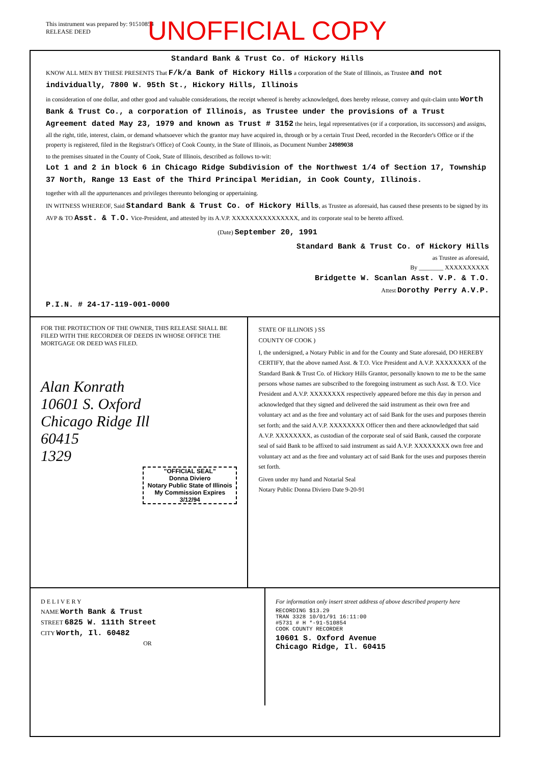This instrument was prepared by: 91510854
RELEASE DEED
UNOFFICIAL COPY
Standard Bank & Trust Co. of Hickory Hills
KNOW ALL MEN BY THESE PRESENTS That F/k/a Bank of Hickory Hills a corporation of the State of Illinois, as Trustee and not individually, 7800 W. 95th St., Hickory Hills, Illinois
in consideration of one dollar, and other good and valuable considerations, the receipt whereof is hereby acknowledged, does hereby release, convey and quit-claim unto Worth Bank & Trust Co., a corporation of Illinois, as Trustee under the provisions of a Trust Agreement dated May 23, 1979 and known as Trust # 3152 the heirs, legal representatives (or if a corporation, its successors) and assigns, all the right, title, interest, claim, or demand whatsoever which the grantor may have acquired in, through or by a certain Trust Deed, recorded in the Recorder's Office or if the property is registered, filed in the Registrar's Office) of Cook County, in the State of Illinois, as Document Number 24989038
to the premises situated in the County of Cook, State of Illinois, described as follows to-wit:
Lot 1 and 2 in block 6 in Chicago Ridge Subdivision of the Northwest 1/4 of Section 17, Township 37 North, Range 13 East of the Third Principal Meridian, in Cook County, Illinois.
together with all the appurtenances and privileges thereunto belonging or appertaining.
IN WITNESS WHEREOF, Said Standard Bank & Trust Co. of Hickory Hills, as Trustee as aforesaid, has caused these presents to be signed by its AVP & TO Asst. & T.O. Vice-President, and attested by its A.V.P. XXXXXXXXXXXXXXX, and its corporate seal to be hereto affixed.
(Date) September 20, 1991
Standard Bank & Trust Co. of Hickory Hills
as Trustee as aforesaid,
By ________ XXXXXXXXXX
Bridgette W. Scanlan Asst. V.P. & T.O.
Attest Dorothy Perry A.V.P.
P.I.N. # 24-17-119-001-0000
FOR THE PROTECTION OF THE OWNER, THIS RELEASE SHALL BE FILED WITH THE RECORDER OF DEEDS IN WHOSE OFFICE THE MORTGAGE OR DEED WAS FILED.
Alan Konrath
10601 S. Oxford
Chicago Ridge Ill
60415
1329
"OFFICIAL SEAL"
Donna Diviero
Notary Public State of Illinois
My Commission Expires 3/12/94
STATE OF ILLINOIS ) SS
COUNTY OF COOK )
I, the undersigned, a Notary Public in and for the County and State aforesaid, DO HEREBY CERTIFY, that the above named Asst. & T.O. Vice President and A.V.P. XXXXXXXX of the Standard Bank & Trust Co. of Hickory Hills Grantor, personally known to me to be the same persons whose names are subscribed to the foregoing instrument as such Asst. & T.O. Vice President and A.V.P. XXXXXXXX respectively appeared before me this day in person and acknowledged that they signed and delivered the said instrument as their own free and voluntary act and as the free and voluntary act of said Bank for the uses and purposes therein set forth; and the said A.V.P. XXXXXXXX Officer then and there acknowledged that said A.V.P. XXXXXXXX, as custodian of the corporate seal of said Bank, caused the corporate seal of said Bank to be affixed to said instrument as said A.V.P. XXXXXXXX own free and voluntary act and as the free and voluntary act of said Bank for the uses and purposes therein set forth.
Given under my hand and Notarial Seal
Notary Public Donna Diviero Date 9-20-91
D E L I V E R Y
NAME Worth Bank & Trust
STREET 6825 W. 111th Street
CITY Worth, Il. 60482
OR
For information only insert street address of above described property here
RECORDING $13.29
TRAN 3328 10/01/91 16:11:00
#5731 # H *-91-510854
COOK COUNTY RECORDER
10601 S. Oxford Avenue
Chicago Ridge, Il. 60415